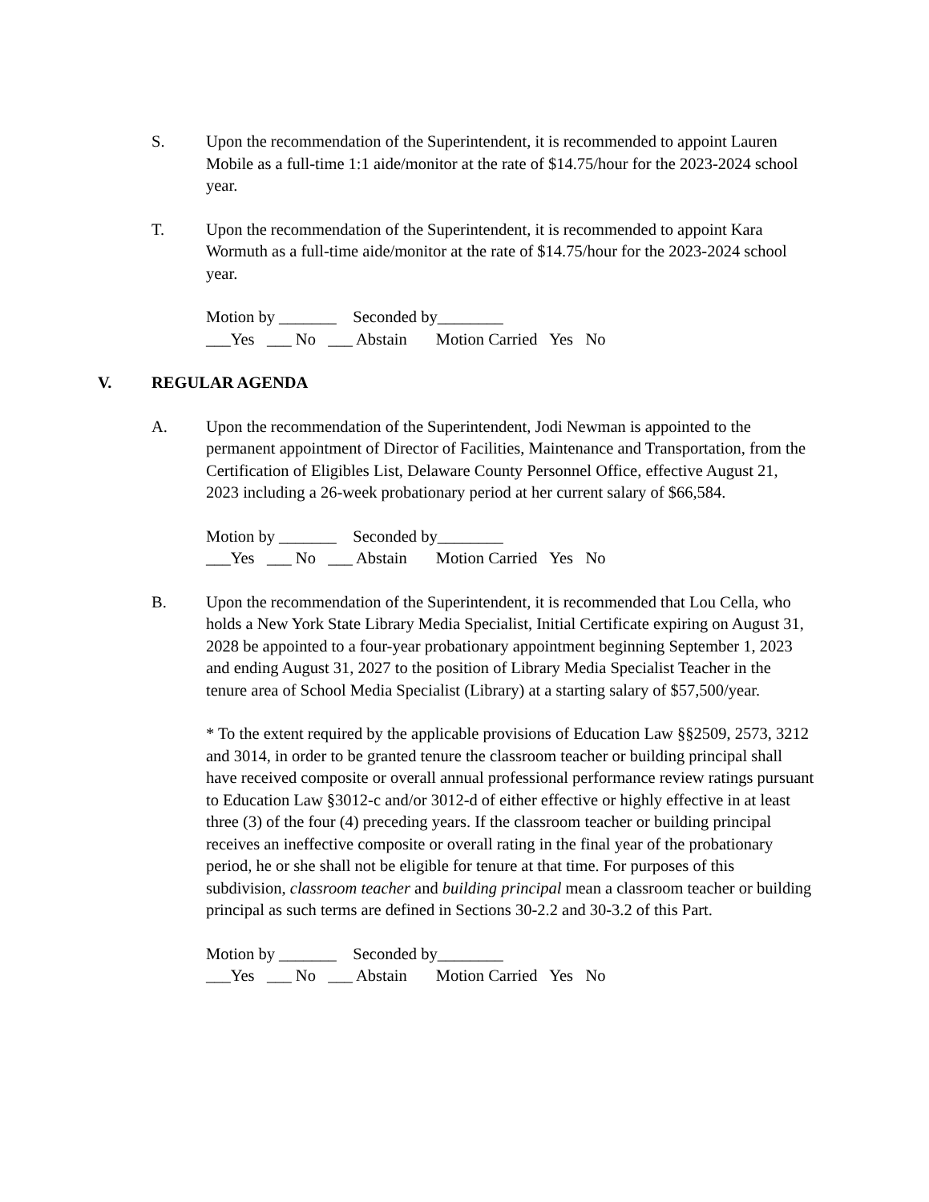S. Upon the recommendation of the Superintendent, it is recommended to appoint Lauren Mobile as a full-time 1:1 aide/monitor at the rate of $14.75/hour for the 2023-2024 school year.
T. Upon the recommendation of the Superintendent, it is recommended to appoint Kara Wormuth as a full-time aide/monitor at the rate of $14.75/hour for the 2023-2024 school year.
Motion by _______    Seconded by________
___Yes   ___ No   ___ Abstain       Motion Carried   Yes   No
V. REGULAR AGENDA
A. Upon the recommendation of the Superintendent, Jodi Newman is appointed to the permanent appointment of Director of Facilities, Maintenance and Transportation, from the Certification of Eligibles List, Delaware County Personnel Office, effective August 21, 2023 including a 26-week probationary period at her current salary of $66,584.
Motion by _______    Seconded by________
___Yes   ___ No   ___ Abstain       Motion Carried   Yes   No
B. Upon the recommendation of the Superintendent, it is recommended that Lou Cella, who holds a New York State Library Media Specialist, Initial Certificate expiring on August 31, 2028 be appointed to a four-year probationary appointment beginning September 1, 2023 and ending August 31, 2027 to the position of Library Media Specialist Teacher in the tenure area of School Media Specialist (Library) at a starting salary of $57,500/year.
* To the extent required by the applicable provisions of Education Law §§2509, 2573, 3212 and 3014, in order to be granted tenure the classroom teacher or building principal shall have received composite or overall annual professional performance review ratings pursuant to Education Law §3012-c and/or 3012-d of either effective or highly effective in at least three (3) of the four (4) preceding years. If the classroom teacher or building principal receives an ineffective composite or overall rating in the final year of the probationary period, he or she shall not be eligible for tenure at that time. For purposes of this subdivision, classroom teacher and building principal mean a classroom teacher or building principal as such terms are defined in Sections 30-2.2 and 30-3.2 of this Part.
Motion by _______    Seconded by________
___Yes   ___ No   ___ Abstain       Motion Carried   Yes   No